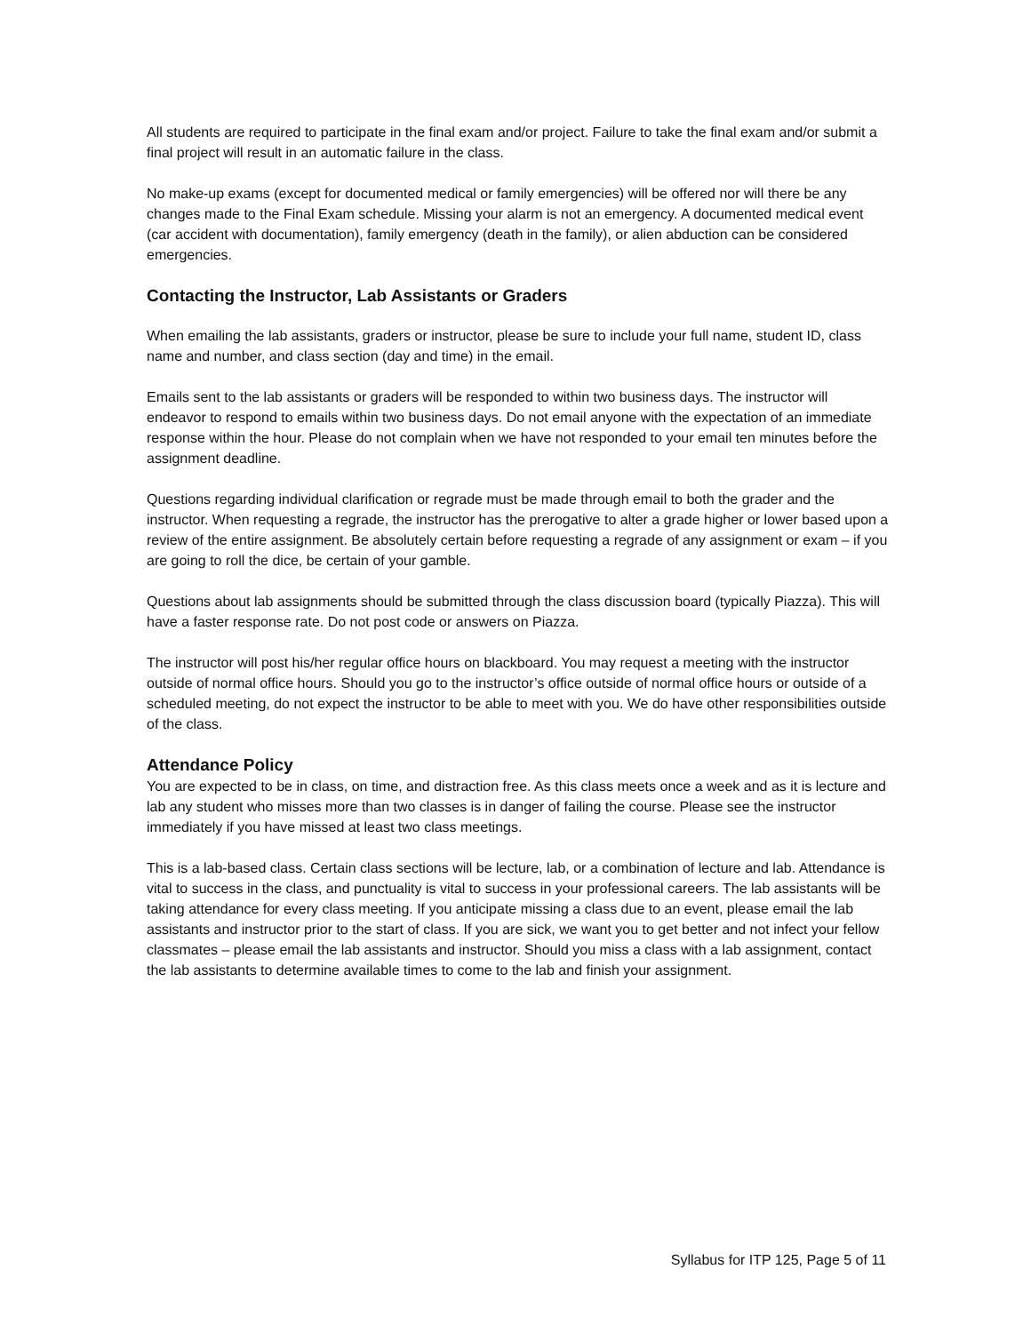All students are required to participate in the final exam and/or project. Failure to take the final exam and/or submit a final project will result in an automatic failure in the class.
No make-up exams (except for documented medical or family emergencies) will be offered nor will there be any changes made to the Final Exam schedule. Missing your alarm is not an emergency. A documented medical event (car accident with documentation), family emergency (death in the family), or alien abduction can be considered emergencies.
Contacting the Instructor, Lab Assistants or Graders
When emailing the lab assistants, graders or instructor, please be sure to include your full name, student ID, class name and number, and class section (day and time) in the email.
Emails sent to the lab assistants or graders will be responded to within two business days. The instructor will endeavor to respond to emails within two business days. Do not email anyone with the expectation of an immediate response within the hour. Please do not complain when we have not responded to your email ten minutes before the assignment deadline.
Questions regarding individual clarification or regrade must be made through email to both the grader and the instructor. When requesting a regrade, the instructor has the prerogative to alter a grade higher or lower based upon a review of the entire assignment. Be absolutely certain before requesting a regrade of any assignment or exam – if you are going to roll the dice, be certain of your gamble.
Questions about lab assignments should be submitted through the class discussion board (typically Piazza). This will have a faster response rate. Do not post code or answers on Piazza.
The instructor will post his/her regular office hours on blackboard. You may request a meeting with the instructor outside of normal office hours. Should you go to the instructor’s office outside of normal office hours or outside of a scheduled meeting, do not expect the instructor to be able to meet with you. We do have other responsibilities outside of the class.
Attendance Policy
You are expected to be in class, on time, and distraction free. As this class meets once a week and as it is lecture and lab any student who misses more than two classes is in danger of failing the course. Please see the instructor immediately if you have missed at least two class meetings.
This is a lab-based class. Certain class sections will be lecture, lab, or a combination of lecture and lab. Attendance is vital to success in the class, and punctuality is vital to success in your professional careers. The lab assistants will be taking attendance for every class meeting. If you anticipate missing a class due to an event, please email the lab assistants and instructor prior to the start of class. If you are sick, we want you to get better and not infect your fellow classmates – please email the lab assistants and instructor. Should you miss a class with a lab assignment, contact the lab assistants to determine available times to come to the lab and finish your assignment.
Syllabus for ITP 125, Page 5 of 11